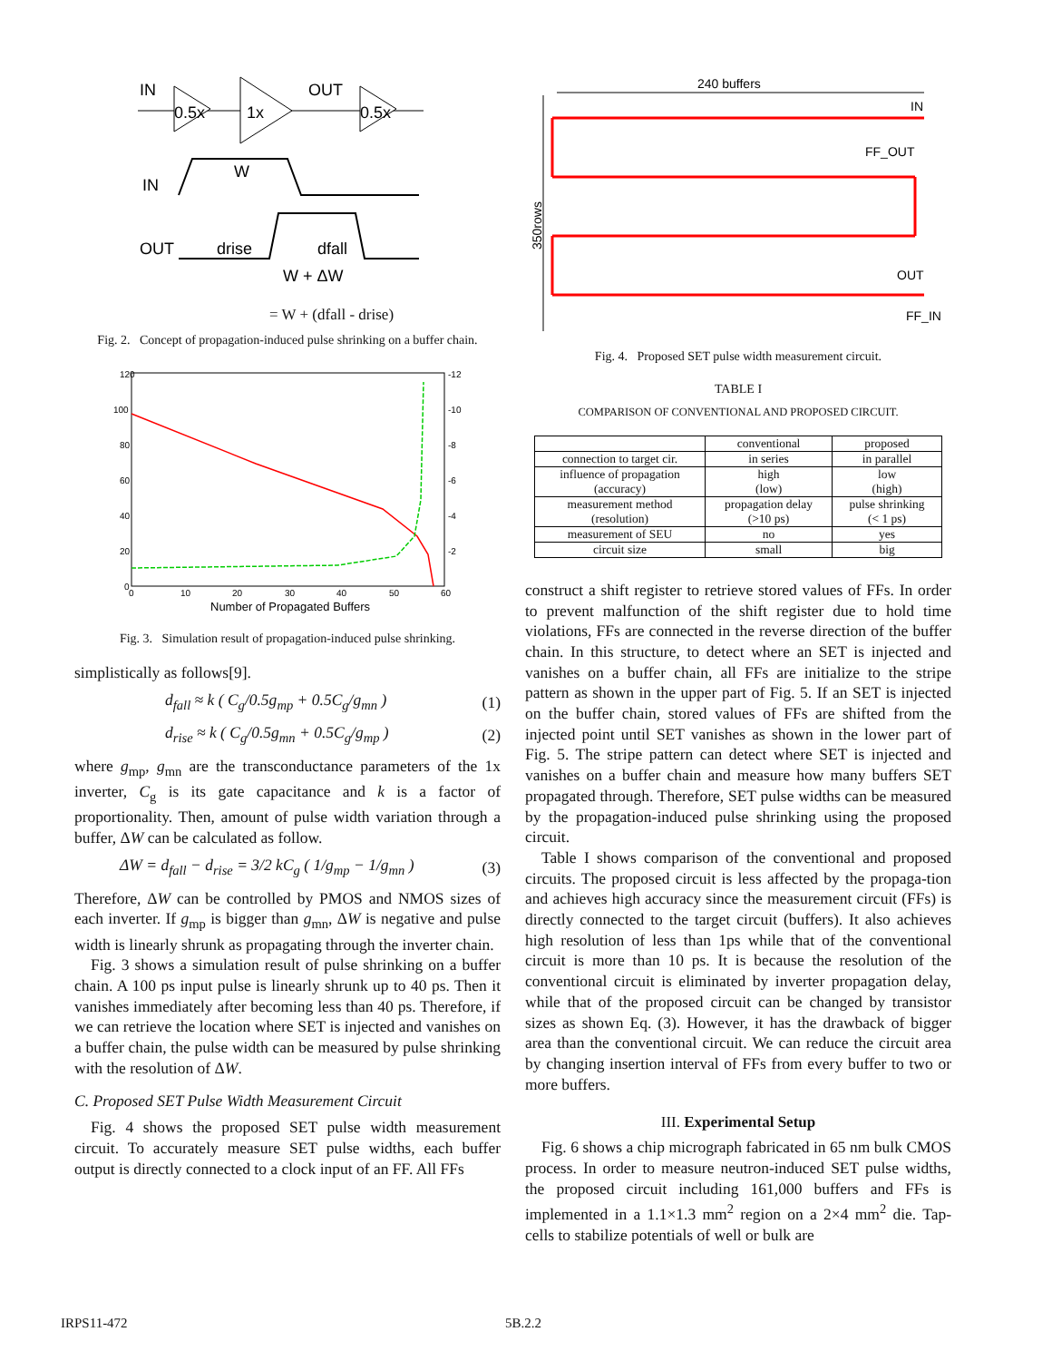IN
OUT
0.5x
1x
0.5x
IN
W
OUT
drise
dfall
W + ΔW
= W + (dfall - drise)
Fig. 2. Concept of propagation-induced pulse shrinking on a buffer chain.
120
100
80
60
40
20
0
-12
-10
-8
-6
-4
-2
0
10
20
30
40
50
60
Number of Propagated Buffers
Fig. 3. Simulation result of propagation-induced pulse shrinking.
simplistically as follows[9].
d<sub>fall</sub> ≈ k ( C<sub>g</sub>/0.5g<sub>mp</sub> + 0.5C<sub>g</sub>/g<sub>mn</sub> ) (1)
d<sub>rise</sub> ≈ k ( C<sub>g</sub>/0.5g<sub>mn</sub> + 0.5C<sub>g</sub>/g<sub>mp</sub> ) (2)
where g<sub>mp</sub>, g<sub>mn</sub> are the transconductance parameters of the 1x inverter, C<sub>g</sub> is its gate capacitance and k is a factor of proportionality. Then, amount of pulse width variation through a buffer, ΔW can be calculated as follow.
ΔW = d<sub>fall</sub> − d<sub>rise</sub> = 3/2 kC<sub>g</sub> ( 1/g<sub>mp</sub> − 1/g<sub>mn</sub> ) (3)
Therefore, ΔW can be controlled by PMOS and NMOS sizes of each inverter. If g<sub>mp</sub> is bigger than g<sub>mn</sub>, ΔW is negative and pulse width is linearly shrunk as propagating through the inverter chain.
Fig. 3 shows a simulation result of pulse shrinking on a buffer chain. A 100 ps input pulse is linearly shrunk up to 40 ps. Then it vanishes immediately after becoming less than 40 ps. Therefore, if we can retrieve the location where SET is injected and vanishes on a buffer chain, the pulse width can be measured by pulse shrinking with the resolution of ΔW.
C. Proposed SET Pulse Width Measurement Circuit
Fig. 4 shows the proposed SET pulse width measurement circuit. To accurately measure SET pulse widths, each buffer output is directly connected to a clock input of an FF. All FFs
240 buffers
350rows
IN
FF_OUT
OUT
FF_IN
Fig. 4. Proposed SET pulse width measurement circuit.
TABLE I
COMPARISON OF CONVENTIONAL AND PROPOSED CIRCUIT.
| | conventional | proposed |
| connection to target cir. | in series | in parallel |
| influence of propagation (accuracy) | high (low) | low (high) |
| measurement method (resolution) | propagation delay (>10 ps) | pulse shrinking (< 1 ps) |
| measurement of SEU | no | yes |
| circuit size | small | big |
construct a shift register to retrieve stored values of FFs. In order to prevent malfunction of the shift register due to hold time violations, FFs are connected in the reverse direction of the buffer chain. In this structure, to detect where an SET is injected and vanishes on a buffer chain, all FFs are initialize to the stripe pattern as shown in the upper part of Fig. 5. If an SET is injected on the buffer chain, stored values of FFs are shifted from the injected point until SET vanishes as shown in the lower part of Fig. 5. The stripe pattern can detect where SET is injected and vanishes on a buffer chain and measure how many buffers SET propagated through. Therefore, SET pulse widths can be measured by the propagation-induced pulse shrinking using the proposed circuit.
Table I shows comparison of the conventional and proposed circuits. The proposed circuit is less affected by the propaga-tion and achieves high accuracy since the measurement circuit (FFs) is directly connected to the target circuit (buffers). It also achieves high resolution of less than 1ps while that of the conventional circuit is more than 10 ps. It is because the resolution of the conventional circuit is eliminated by inverter propagation delay, while that of the proposed circuit can be changed by transistor sizes as shown Eq. (3). However, it has the drawback of bigger area than the conventional circuit. We can reduce the circuit area by changing insertion interval of FFs from every buffer to two or more buffers.
III. Experimental Setup
Fig. 6 shows a chip micrograph fabricated in 65 nm bulk CMOS process. In order to measure neutron-induced SET pulse widths, the proposed circuit including 161,000 buffers and FFs is implemented in a 1.1×1.3 mm<sup>2</sup> region on a 2×4 mm<sup>2</sup> die. Tap-cells to stabilize potentials of well or bulk are
IRPS11-472 5B.2.2